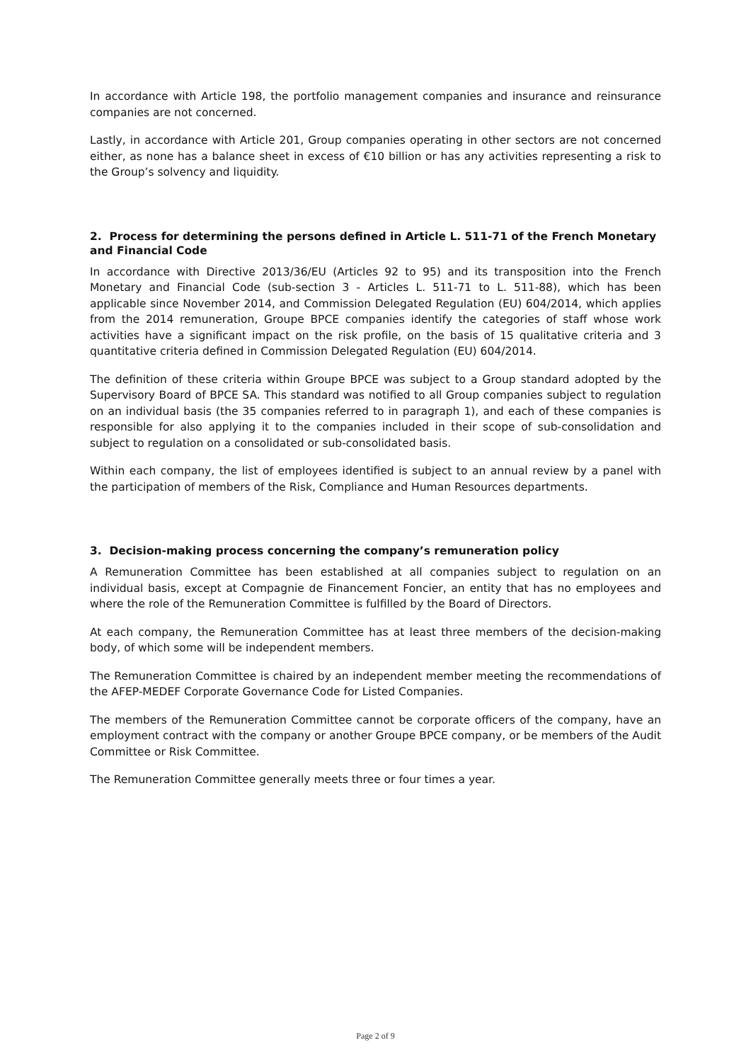In accordance with Article 198, the portfolio management companies and insurance and reinsurance companies are not concerned.
Lastly, in accordance with Article 201, Group companies operating in other sectors are not concerned either, as none has a balance sheet in excess of €10 billion or has any activities representing a risk to the Group’s solvency and liquidity.
2. Process for determining the persons defined in Article L. 511-71 of the French Monetary and Financial Code
In accordance with Directive 2013/36/EU (Articles 92 to 95) and its transposition into the French Monetary and Financial Code (sub-section 3 - Articles L. 511-71 to L. 511-88), which has been applicable since November 2014, and Commission Delegated Regulation (EU) 604/2014, which applies from the 2014 remuneration, Groupe BPCE companies identify the categories of staff whose work activities have a significant impact on the risk profile, on the basis of 15 qualitative criteria and 3 quantitative criteria defined in Commission Delegated Regulation (EU) 604/2014.
The definition of these criteria within Groupe BPCE was subject to a Group standard adopted by the Supervisory Board of BPCE SA. This standard was notified to all Group companies subject to regulation on an individual basis (the 35 companies referred to in paragraph 1), and each of these companies is responsible for also applying it to the companies included in their scope of sub-consolidation and subject to regulation on a consolidated or sub-consolidated basis.
Within each company, the list of employees identified is subject to an annual review by a panel with the participation of members of the Risk, Compliance and Human Resources departments.
3. Decision-making process concerning the company’s remuneration policy
A Remuneration Committee has been established at all companies subject to regulation on an individual basis, except at Compagnie de Financement Foncier, an entity that has no employees and where the role of the Remuneration Committee is fulfilled by the Board of Directors.
At each company, the Remuneration Committee has at least three members of the decision-making body, of which some will be independent members.
The Remuneration Committee is chaired by an independent member meeting the recommendations of the AFEP-MEDEF Corporate Governance Code for Listed Companies.
The members of the Remuneration Committee cannot be corporate officers of the company, have an employment contract with the company or another Groupe BPCE company, or be members of the Audit Committee or Risk Committee.
The Remuneration Committee generally meets three or four times a year.
Page 2 of 9